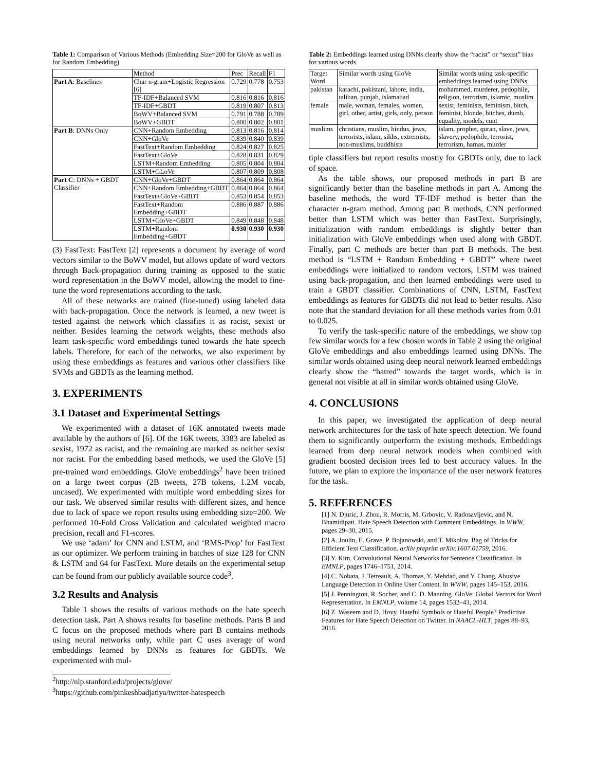Table 1: Comparison of Various Methods (Embedding Size=200 for GloVe as well as for Random Embedding)
| | Method | Prec | Recall | F1 |
| --- | --- | --- | --- | --- |
| Part A : Baselines | Char n-gram+Logistic Regression [6] | 0.729 | 0.778 | 0.753 |
| | TF-IDF+Balanced SVM | 0.816 | 0.816 | 0.816 |
| | TF-IDF+GBDT | 0.819 | 0.807 | 0.813 |
| | BoWV+Balanced SVM | 0.791 | 0.788 | 0.789 |
| | BoWV+GBDT | 0.800 | 0.802 | 0.801 |
| Part B : DNNs Only | CNN+Random Embedding | 0.813 | 0.816 | 0.814 |
| | CNN+GloVe | 0.839 | 0.840 | 0.839 |
| | FastText+Random Embedding | 0.824 | 0.827 | 0.825 |
| | FastText+GloVe | 0.828 | 0.831 | 0.829 |
| | LSTM+Random Embedding | 0.805 | 0.804 | 0.804 |
| | LSTM+GLoVe | 0.807 | 0.809 | 0.808 |
| Part C : DNNs + GBDT Classifier | CNN+GloVe+GBDT | 0.864 | 0.864 | 0.864 |
| | CNN+Random Embedding+GBDT | 0.864 | 0.864 | 0.864 |
| | FastText+GloVe+GBDT | 0.853 | 0.854 | 0.853 |
| | FastText+Random Embedding+GBDT | 0.886 | 0.887 | 0.886 |
| | LSTM+GloVe+GBDT | 0.849 | 0.848 | 0.848 |
| | LSTM+Random Embedding+GBDT | 0.930 | 0.930 | 0.930 |
(3) FastText: FastText [2] represents a document by average of word vectors similar to the BoWV model, but allows update of word vectors through Back-propagation during training as opposed to the static word representation in the BoWV model, allowing the model to fine-tune the word representations according to the task.
All of these networks are trained (fine-tuned) using labeled data with back-propagation. Once the network is learned, a new tweet is tested against the network which classifies it as racist, sexist or neither. Besides learning the network weights, these methods also learn task-specific word embeddings tuned towards the hate speech labels. Therefore, for each of the networks, we also experiment by using these embeddings as features and various other classifiers like SVMs and GBDTs as the learning method.
3. EXPERIMENTS
3.1 Dataset and Experimental Settings
We experimented with a dataset of 16K annotated tweets made available by the authors of [6]. Of the 16K tweets, 3383 are labeled as sexist, 1972 as racist, and the remaining are marked as neither sexist nor racist. For the embedding based methods, we used the GloVe [5] pre-trained word embeddings. GloVe embeddings<sup>2</sup> have been trained on a large tweet corpus (2B tweets, 27B tokens, 1.2M vocab, uncased). We experimented with multiple word embedding sizes for our task. We observed similar results with different sizes, and hence due to lack of space we report results using embedding size=200. We performed 10-Fold Cross Validation and calculated weighted macro precision, recall and F1-scores.
We use ‘adam’ for CNN and LSTM, and ‘RMS-Prop’ for FastText as our optimizer. We perform training in batches of size 128 for CNN & LSTM and 64 for FastText. More details on the experimental setup can be found from our publicly available source code<sup>3</sup>.
3.2 Results and Analysis
Table 1 shows the results of various methods on the hate speech detection task. Part A shows results for baseline methods. Parts B and C focus on the proposed methods where part B contains methods using neural networks only, while part C uses average of word embeddings learned by DNNs as features for GBDTs. We experimented with mul-
<sup>2</sup> http://nlp.stanford.edu/projects/glove/
<sup>3</sup> https://github.com/pinkeshbadjatiya/twitter-hatespeech
Table 2: Embeddings learned using DNNs clearly show the “racist” or “sexist” bias for various words.
| Target Word | Similar words using GloVe | Similar words using task-specific embeddings learned using DNNs |
| pakistan | karachi, pakistani, lahore, india, taliban, punjab, islamabad | mohammed, murderer, pedophile, religion, terrorism, islamic, muslim |
| female | male, woman, females, women, girl, other, artist, girls, only, person | sexist, feminists, feminism, bitch, feminist, blonde, bitches, dumb, equality, models, cunt |
| muslims | christians, muslim, hindus, jews, terrorists, islam, sikhs, extremists, non-muslims, buddhists | islam, prophet, quran, slave, jews, slavery, pedophile, terrorist, terrorism, hamas, murder |
tiple classifiers but report results mostly for GBDTs only, due to lack of space.
As the table shows, our proposed methods in part B are significantly better than the baseline methods in part A. Among the baseline methods, the word TF-IDF method is better than the character n-gram method. Among part B methods, CNN performed better than LSTM which was better than FastText. Surprisingly, initialization with random embeddings is slightly better than initialization with GloVe embeddings when used along with GBDT. Finally, part C methods are better than part B methods. The best method is “LSTM + Random Embedding + GBDT” where tweet embeddings were initialized to random vectors, LSTM was trained using back-propagation, and then learned embeddings were used to train a GBDT classifier. Combinations of CNN, LSTM, FastText embeddings as features for GBDTs did not lead to better results. Also note that the standard deviation for all these methods varies from 0.01 to 0.025.
To verify the task-specific nature of the embeddings, we show top few similar words for a few chosen words in Table 2 using the original GloVe embeddings and also embeddings learned using DNNs. The similar words obtained using deep neural network learned embeddings clearly show the “hatred” towards the target words, which is in general not visible at all in similar words obtained using GloVe.
4. CONCLUSIONS
In this paper, we investigated the application of deep neural network architectures for the task of hate speech detection. We found them to significantly outperform the existing methods. Embeddings learned from deep neural network models when combined with gradient boosted decision trees led to best accuracy values. In the future, we plan to explore the importance of the user network features for the task.
5. REFERENCES
[1] N. Djuric, J. Zhou, R. Morris, M. Grbovic, V. Radosavljevic, and N. Bhamidipati. Hate Speech Detection with Comment Embeddings. In WWW, pages 29–30, 2015.
[2] A. Joulin, E. Grave, P. Bojanowski, and T. Mikolov. Bag of Tricks for Efficient Text Classification. arXiv preprint arXiv:1607.01759, 2016.
[3] Y. Kim. Convolutional Neural Networks for Sentence Classification. In EMNLP, pages 1746–1751, 2014.
[4] C. Nobata, J. Tetreault, A. Thomas, Y. Mehdad, and Y. Chang. Abusive Language Detection in Online User Content. In WWW, pages 145–153, 2016.
[5] J. Pennington, R. Socher, and C. D. Manning. GloVe: Global Vectors for Word Representation. In EMNLP, volume 14, pages 1532–43, 2014.
[6] Z. Waseem and D. Hovy. Hateful Symbols or Hateful People? Predictive Features for Hate Speech Detection on Twitter. In NAACL-HLT, pages 88–93, 2016.